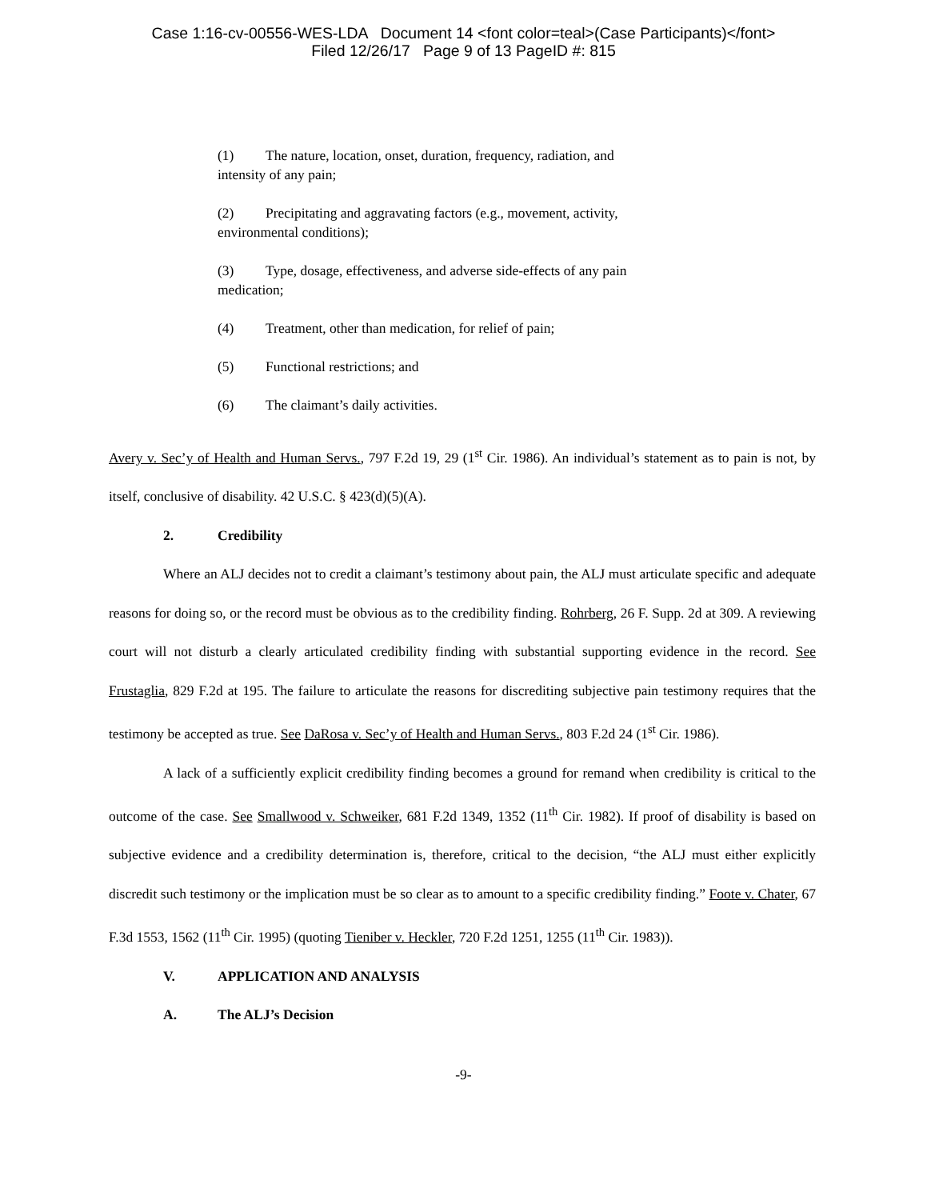Case 1:16-cv-00556-WES-LDA Document 14 <font color=teal>(Case Participants)</font>
Filed 12/26/17 Page 9 of 13 PageID #: 815
(1) The nature, location, onset, duration, frequency, radiation, and intensity of any pain;
(2) Precipitating and aggravating factors (e.g., movement, activity, environmental conditions);
(3) Type, dosage, effectiveness, and adverse side-effects of any pain medication;
(4) Treatment, other than medication, for relief of pain;
(5) Functional restrictions; and
(6) The claimant’s daily activities.
Avery v. Sec’y of Health and Human Servs., 797 F.2d 19, 29 (1<sup>st</sup> Cir. 1986). An individual’s statement as to pain is not, by itself, conclusive of disability. 42 U.S.C. § 423(d)(5)(A).
2. Credibility
Where an ALJ decides not to credit a claimant’s testimony about pain, the ALJ must articulate specific and adequate reasons for doing so, or the record must be obvious as to the credibility finding. Rohrberg, 26 F. Supp. 2d at 309. A reviewing court will not disturb a clearly articulated credibility finding with substantial supporting evidence in the record. See Frustaglia, 829 F.2d at 195. The failure to articulate the reasons for discrediting subjective pain testimony requires that the testimony be accepted as true. See DaRosa v. Sec’y of Health and Human Servs., 803 F.2d 24 (1<sup>st</sup> Cir. 1986).
A lack of a sufficiently explicit credibility finding becomes a ground for remand when credibility is critical to the outcome of the case. See Smallwood v. Schweiker, 681 F.2d 1349, 1352 (11<sup>th</sup> Cir. 1982). If proof of disability is based on subjective evidence and a credibility determination is, therefore, critical to the decision, “the ALJ must either explicitly discredit such testimony or the implication must be so clear as to amount to a specific credibility finding.” Foote v. Chater, 67 F.3d 1553, 1562 (11<sup>th</sup> Cir. 1995) (quoting Tieniber v. Heckler, 720 F.2d 1251, 1255 (11<sup>th</sup> Cir. 1983)).
V. APPLICATION AND ANALYSIS
A. The ALJ’s Decision
-9-